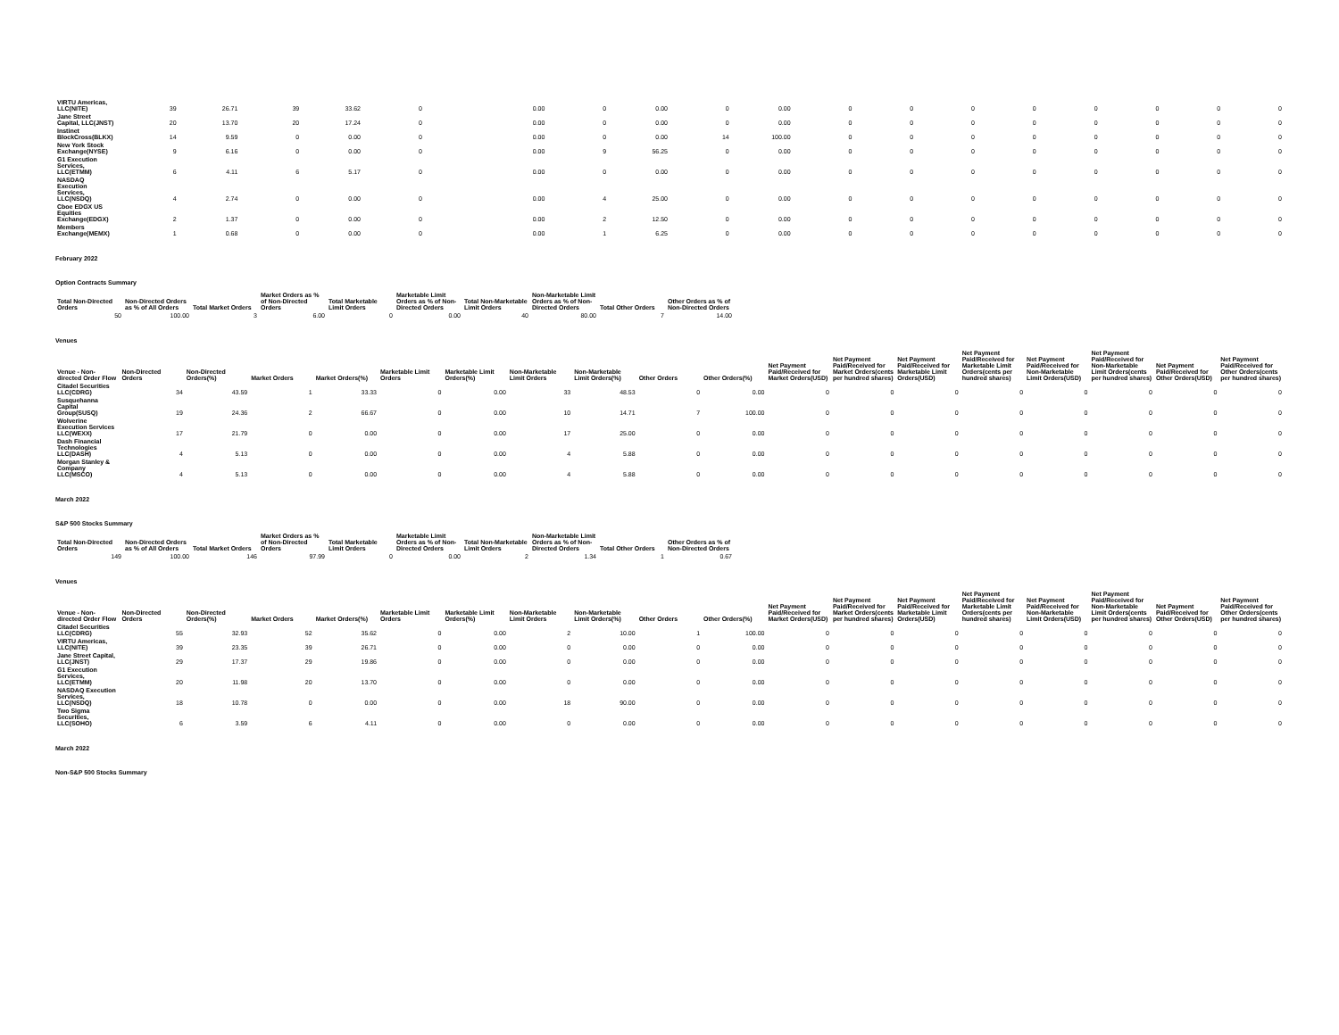| VIRTU Americas, LLC(NITE) | 39 | 26.71 | 39 | 33.62 | 0 | | 0.00 | 0 | 0.00 | 0 | 0.00 | 0 | 0 | 0 | 0 | 0 | 0 | 0 | 0 |
| Jane Street Capital, LLC(JNST) | 20 | 13.70 | 20 | 17.24 | 0 | | 0.00 | 0 | 0.00 | 0 | 0.00 | 0 | 0 | 0 | 0 | 0 | 0 | 0 | 0 |
| Instinet BlockCross(BLKX) | 14 | 9.59 | 0 | 0.00 | 0 | | 0.00 | 0 | 0.00 | 14 | 100.00 | 0 | 0 | 0 | 0 | 0 | 0 | 0 | 0 |
| New York Stock Exchange(NYSE) | 9 | 6.16 | 0 | 0.00 | 0 | | 0.00 | 9 | 56.25 | 0 | 0.00 | 0 | 0 | 0 | 0 | 0 | 0 | 0 | 0 |
| G1 Execution Services, LLC(ETMM) | 6 | 4.11 | 6 | 5.17 | 0 | | 0.00 | 0 | 0.00 | 0 | 0.00 | 0 | 0 | 0 | 0 | 0 | 0 | 0 | 0 |
| NASDAQ Execution Services, LLC(NSDQ) | 4 | 2.74 | 0 | 0.00 | 0 | | 0.00 | 4 | 25.00 | 0 | 0.00 | 0 | 0 | 0 | 0 | 0 | 0 | 0 | 0 |
| Cboe EDGX US Equities Exchange(EDGX) | 2 | 1.37 | 0 | 0.00 | 0 | | 0.00 | 2 | 12.50 | 0 | 0.00 | 0 | 0 | 0 | 0 | 0 | 0 | 0 | 0 |
| Members Exchange(MEMX) | 1 | 0.68 | 0 | 0.00 | 0 | | 0.00 | 1 | 6.25 | 0 | 0.00 | 0 | 0 | 0 | 0 | 0 | 0 | 0 | 0 |
February 2022
Option Contracts Summary
| Total Non-Directed Orders | Non-Directed Orders as % of All Orders | Total Market Orders | Market Orders as % of Non-Directed Orders | Total Marketable Limit Orders | Marketable Limit Orders as % of Non-Directed Orders | Total Non-Marketable Limit Orders | Non-Marketable Limit Orders as % of Non-Directed Orders | Total Other Orders | Other Orders as % of Non-Directed Orders |
| --- | --- | --- | --- | --- | --- | --- | --- | --- | --- |
| 50 | 100.00 | 3 | 6.00 | 0 | 0.00 | 40 | 80.00 | 7 | 14.00 |
Venues
| Venue - Non-directed Order Flow | Non-Directed Orders | Non-Directed Orders(%) | Market Orders | Market Orders(%) | Marketable Limit Orders | Marketable Limit Orders(%) | Non-Marketable Limit Orders | Non-Marketable Limit Orders(%) | Other Orders | Other Orders(%) | Net Payment Paid/Received for Market Orders(USD) | Net Payment Paid/Received for Market Orders(cents per hundred shares) | Net Payment Paid/Received for Marketable Limit Orders(USD) | Net Payment Paid/Received for Marketable Limit Orders(cents per hundred shares) | Net Payment Paid/Received for Non-Marketable Limit Orders(USD) | Net Payment Paid/Received for Non-Marketable Limit Orders(cents per hundred shares) | Net Payment Paid/Received for Other Orders(USD) | Net Payment Paid/Received for Other Orders(cents per hundred shares) |
| --- | --- | --- | --- | --- | --- | --- | --- | --- | --- | --- | --- | --- | --- | --- | --- | --- | --- | --- |
| Citadel Securities LLC(CDRG) | 34 | 43.59 | 1 | 33.33 | 0 | 0.00 | 33 | 48.53 | 0 | 0.00 | 0 | 0 | 0 | 0 | 0 | 0 | 0 | 0 |
| Susquehanna Capital Group(SUSQ) | 19 | 24.36 | 2 | 66.67 | 0 | 0.00 | 10 | 14.71 | 7 | 100.00 | 0 | 0 | 0 | 0 | 0 | 0 | 0 | 0 |
| Wolverine Execution Services LLC(WEXX) | 17 | 21.79 | 0 | 0.00 | 0 | 0.00 | 17 | 25.00 | 0 | 0.00 | 0 | 0 | 0 | 0 | 0 | 0 | 0 | 0 |
| Dash Financial Technologies LLC(DASH) | 4 | 5.13 | 0 | 0.00 | 0 | 0.00 | 4 | 5.88 | 0 | 0.00 | 0 | 0 | 0 | 0 | 0 | 0 | 0 | 0 |
| Morgan Stanley & Company LLC(MSCO) | 4 | 5.13 | 0 | 0.00 | 0 | 0.00 | 4 | 5.88 | 0 | 0.00 | 0 | 0 | 0 | 0 | 0 | 0 | 0 | 0 |
March 2022
S&P 500 Stocks Summary
| Total Non-Directed Orders | Non-Directed Orders as % of All Orders | Total Market Orders | Market Orders as % of Non-Directed Orders | Total Marketable Limit Orders | Marketable Limit Orders as % of Non-Directed Orders | Total Non-Marketable Limit Orders | Non-Marketable Limit Orders as % of Non-Directed Orders | Total Other Orders | Other Orders as % of Non-Directed Orders |
| --- | --- | --- | --- | --- | --- | --- | --- | --- | --- |
| 149 | 100.00 | 146 | 97.99 | 0 | 0.00 | 2 | 1.34 | 1 | 0.67 |
Venues
| Venue - Non-directed Order Flow | Non-Directed Orders | Non-Directed Orders(%) | Market Orders | Market Orders(%) | Marketable Limit Orders | Marketable Limit Orders(%) | Non-Marketable Limit Orders | Non-Marketable Limit Orders(%) | Other Orders | Other Orders(%) | Net Payment Paid/Received for Market Orders(USD) | Net Payment Paid/Received for Market Orders(cents per hundred shares) | Net Payment Paid/Received for Marketable Limit Orders(USD) | Net Payment Paid/Received for Marketable Limit Orders(cents per hundred shares) | Net Payment Paid/Received for Non-Marketable Limit Orders(USD) | Net Payment Paid/Received for Non-Marketable Limit Orders(cents per hundred shares) | Net Payment Paid/Received for Other Orders(USD) | Net Payment Paid/Received for Other Orders(cents per hundred shares) |
| --- | --- | --- | --- | --- | --- | --- | --- | --- | --- | --- | --- | --- | --- | --- | --- | --- | --- | --- |
| Citadel Securities LLC(CDRG) | 55 | 32.93 | 52 | 35.62 | 0 | 0.00 | 2 | 10.00 | 1 | 100.00 | 0 | 0 | 0 | 0 | 0 | 0 | 0 | 0 |
| VIRTU Americas, LLC(NITE) | 39 | 23.35 | 39 | 26.71 | 0 | 0.00 | 0 | 0.00 | 0 | 0.00 | 0 | 0 | 0 | 0 | 0 | 0 | 0 | 0 |
| Jane Street Capital, LLC(JNST) | 29 | 17.37 | 29 | 19.86 | 0 | 0.00 | 0 | 0.00 | 0 | 0.00 | 0 | 0 | 0 | 0 | 0 | 0 | 0 | 0 |
| G1 Execution Services, LLC(ETMM) | 20 | 11.98 | 20 | 13.70 | 0 | 0.00 | 0 | 0.00 | 0 | 0.00 | 0 | 0 | 0 | 0 | 0 | 0 | 0 | 0 |
| NASDAQ Execution Services, LLC(NSDQ) | 18 | 10.78 | 0 | 0.00 | 0 | 0.00 | 18 | 90.00 | 0 | 0.00 | 0 | 0 | 0 | 0 | 0 | 0 | 0 | 0 |
| Two Sigma Securities, LLC(SOHO) | 6 | 3.59 | 6 | 4.11 | 0 | 0.00 | 0 | 0.00 | 0 | 0.00 | 0 | 0 | 0 | 0 | 0 | 0 | 0 | 0 |
March 2022
Non-S&P 500 Stocks Summary